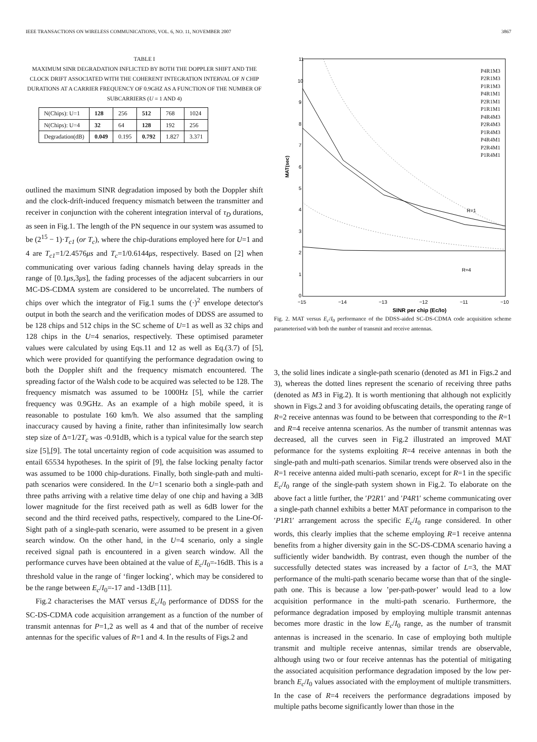IEEE TRANSACTIONS ON WIRELESS COMMUNICATIONS, VOL. 6, NO. 11, NOVEMBER 2007 3867
TABLE I
MAXIMUM SINR DEGRADATION INFLICTED BY BOTH THE DOPPLER SHIFT AND THE CLOCK DRIFT ASSOCIATED WITH THE COHERENT INTEGRATION INTERVAL OF N CHIP DURATIONS AT A CARRIER FREQUENCY OF 0.9GHZ AS A FUNCTION OF THE NUMBER OF SUBCARRIERS (U = 1 AND 4)
| N(Chips): U=1 | 128 | 256 | 512 | 768 | 1024 |
| N(Chips): U=4 | 32 | 64 | 128 | 192 | 256 |
| Degradation(dB) | 0.049 | 0.195 | 0.792 | 1.827 | 3.371 |
outlined the maximum SINR degradation imposed by both the Doppler shift and the clock-drift-induced frequency mismatch between the transmitter and receiver in conjunction with the coherent integration interval of τ<sub>D</sub> durations, as seen in Fig.1. The length of the PN sequence in our system was assumed to be (2<sup>15</sup> − 1)·T<sub>c1</sub> (or T<sub>c</sub>), where the chip-durations employed here for U=1 and 4 are T<sub>c1</sub>=1/2.4576μs and T<sub>c</sub>=1/0.6144μs, respectively. Based on [2] when communicating over various fading channels having delay spreads in the range of [0.1μs,3μs], the fading processes of the adjacent subcarriers in our MC-DS-CDMA system are considered to be uncorrelated. The numbers of chips over which the integrator of Fig.1 sums the (·)<sup>2</sup> envelope detector's output in both the search and the verification modes of DDSS are assumed to be 128 chips and 512 chips in the SC scheme of U=1 as well as 32 chips and 128 chips in the U=4 senarios, respectively. These optimised parameter values were calculated by using Eqs.11 and 12 as well as Eq.(3.7) of [5], which were provided for quantifying the performance degradation owing to both the Doppler shift and the frequency mismatch encountered. The spreading factor of the Walsh code to be acquired was selected to be 128. The frequency mismatch was assumed to be 1000Hz [5], while the carrier frequency was 0.9GHz. As an example of a high mobile speed, it is reasonable to postulate 160 km/h. We also assumed that the sampling inaccuracy caused by having a finite, rather than infinitesimally low search step size of Δ=1/2T<sub>c</sub> was -0.91dB, which is a typical value for the search step size [5],[9]. The total uncertainty region of code acquisition was assumed to entail 65534 hypotheses. In the spirit of [9], the false locking penalty factor was assumed to be 1000 chip-durations. Finally, both single-path and multi-path scenarios were considered. In the U=1 scenario both a single-path and three paths arriving with a relative time delay of one chip and having a 3dB lower magnitude for the first received path as well as 6dB lower for the second and the third received paths, respectively, compared to the Line-Of-Sight path of a single-path scenario, were assumed to be present in a given search window. On the other hand, in the U=4 scenario, only a single received signal path is encountered in a given search window. All the performance curves have been obtained at the value of E<sub>c</sub>/I<sub>0</sub>=-16dB. This is a threshold value in the range of ‘finger locking’, which may be considered to be the range between E<sub>c</sub>/I<sub>0</sub>=-17 and -13dB [11].
Fig.2 characterises the MAT versus E<sub>c</sub>/I<sub>0</sub> performance of DDSS for the SC-DS-CDMA code acquisition arrangement as a function of the number of transmit antennas for P=1,2 as well as 4 and that of the number of receive antennas for the specific values of R=1 and 4. In the results of Figs.2 and
MAT(sec)
11
10
9
8
7
6
5
4
3
2
1
0
−15
−14
−13
−12
−11
−10
SINR per chip (Ec/Io)
R=1
R=4
P4R1M3
P2R1M3
P1R1M3
P4R1M1
P2R1M1
P1R1M1
P4R4M3
P2R4M3
P1R4M3
P4R4M1
P2R4M1
P1R4M1
Fig. 2. MAT versus E<sub>c</sub>/I<sub>0</sub> performance of the DDSS-aided SC-DS-CDMA code acquisition scheme parameterised with both the number of transmit and receive antennas.
3, the solid lines indicate a single-path scenario (denoted as M1 in Figs.2 and 3), whereas the dotted lines represent the scenario of receiving three paths (denoted as M3 in Fig.2). It is worth mentioning that although not explicitly shown in Figs.2 and 3 for avoiding obfuscating details, the operating range of R=2 receive antennas was found to be between that corresponding to the R=1 and R=4 receive antenna scenarios. As the number of transmit antennas was decreased, all the curves seen in Fig.2 illustrated an improved MAT peformance for the systems exploiting R=4 receive antennas in both the single-path and multi-path scenarios. Similar trends were observed also in the R=1 receive antenna aided multi-path scenario, except for R=1 in the specific E<sub>c</sub>/I<sub>0</sub> range of the single-path system shown in Fig.2. To elaborate on the above fact a little further, the ′P2R1′ and ′P4R1′ scheme communicating over a single-path channel exhibits a better MAT peformance in comparison to the ′P1R1′ arrangement across the specific E<sub>c</sub>/I<sub>0</sub> range considered. In other words, this clearly implies that the scheme employing R=1 receive antenna benefits from a higher diversity gain in the SC-DS-CDMA scenario having a sufficiently wider bandwidth. By contrast, even though the number of the successfully detected states was increased by a factor of L=3, the MAT performance of the multi-path scenario became worse than that of the single-path one. This is because a low ’per-path-power’ would lead to a low acquisition performance in the multi-path scenario. Furthermore, the peformance degradation imposed by employing multiple transmit antennas becomes more drastic in the low E<sub>c</sub>/I<sub>0</sub> range, as the number of transmit antennas is increased in the scenario. In case of employing both multiple transmit and multiple receive antennas, similar trends are observable, although using two or four receive antennas has the potential of mitigating the associated acquisition performance degradation imposed by the low per-branch E<sub>c</sub>/I<sub>0</sub> values associated with the employment of multiple transmitters. In the case of R=4 receivers the performance degradations imposed by multiple paths become significantly lower than those in the